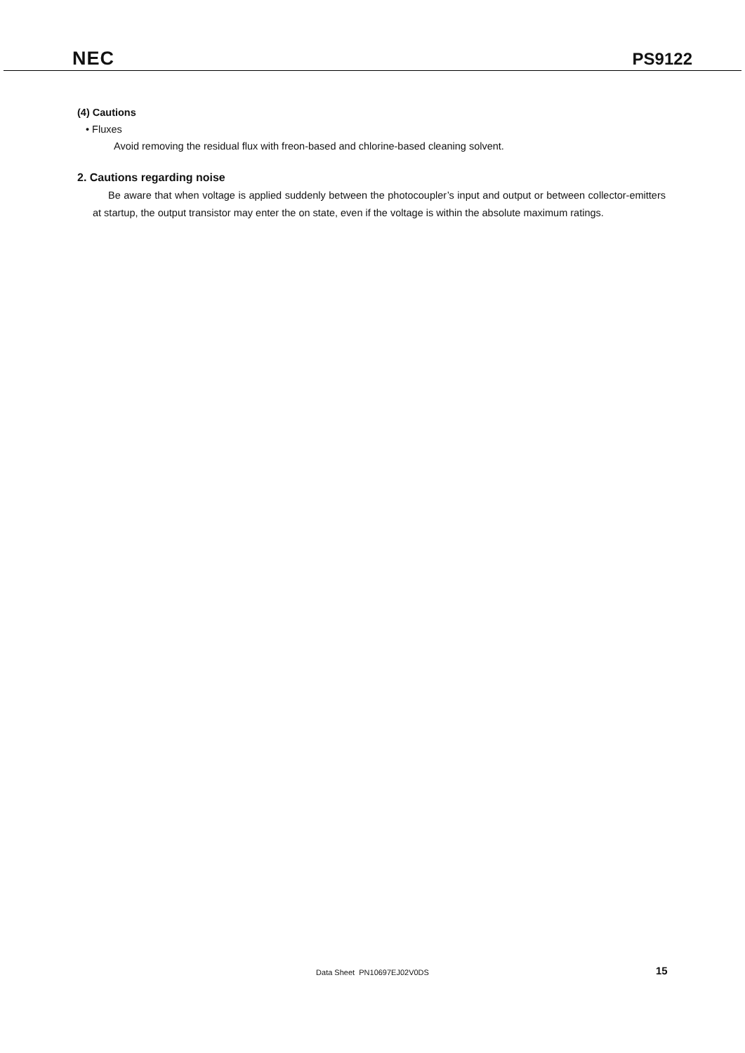NEC PS9122
(4) Cautions
• Fluxes
Avoid removing the residual flux with freon-based and chlorine-based cleaning solvent.
2. Cautions regarding noise
Be aware that when voltage is applied suddenly between the photocoupler’s input and output or between collector-emitters at startup, the output transistor may enter the on state, even if the voltage is within the absolute maximum ratings.
Data Sheet PN10697EJ02V0DS 15